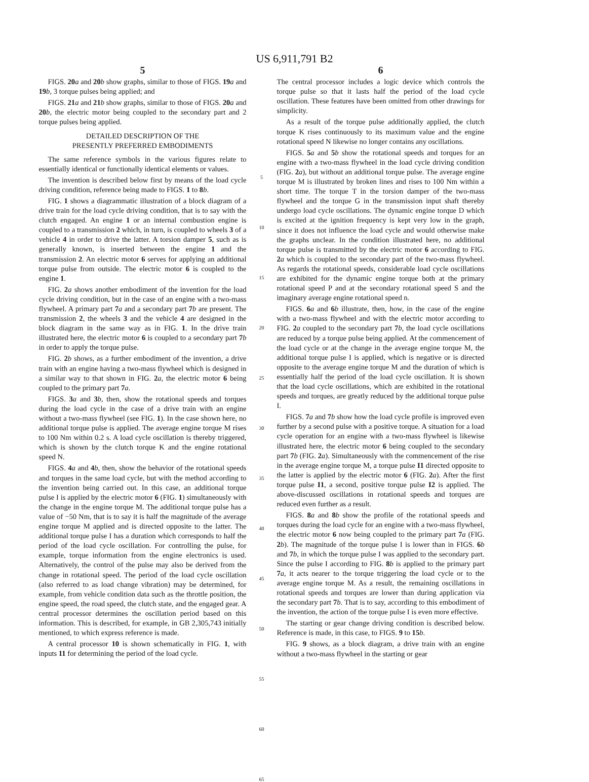US 6,911,791 B2
5
FIGS. 20 a and 20 b show graphs, similar to those of FIGS. 19 a and 19 b, 3 torque pulses being applied; and
FIGS. 21 a and 21 b show graphs, similar to those of FIGS. 20 a and 20 b, the electric motor being coupled to the secondary part and 2 torque pulses being applied.
DETAILED DESCRIPTION OF THE
PRESENTLY PREFERRED EMBODIMENTS
The same reference symbols in the various figures relate to essentially identical or functionally identical elements or values.
The invention is described below first by means of the load cycle driving condition, reference being made to FIGS. 1 to 8 b.
FIG. 1 shows a diagrammatic illustration of a block diagram of a drive train for the load cycle driving condition, that is to say with the clutch engaged. An engine 1 or an internal combustion engine is coupled to a transmission 2 which, in turn, is coupled to wheels 3 of a vehicle 4 in order to drive the latter. A torsion damper 5, such as is generally known, is inserted between the engine 1 and the transmission 2. An electric motor 6 serves for applying an additional torque pulse from outside. The electric motor 6 is coupled to the engine 1.
FIG. 2 a shows another embodiment of the invention for the load cycle driving condition, but in the case of an engine with a two-mass flywheel. A primary part 7 a and a secondary part 7 b are present. The transmission 2, the wheels 3 and the vehicle 4 are designed in the block diagram in the same way as in FIG. 1. In the drive train illustrated here, the electric motor 6 is coupled to a secondary part 7 b in order to apply the torque pulse.
FIG. 2 b shows, as a further embodiment of the invention, a drive train with an engine having a two-mass flywheel which is designed in a similar way to that shown in FIG. 2 a, the electric motor 6 being coupled to the primary part 7 a.
FIGS. 3 a and 3 b, then, show the rotational speeds and torques during the load cycle in the case of a drive train with an engine without a two-mass flywheel (see FIG. 1). In the case shown here, no additional torque pulse is applied. The average engine torque M rises to 100 Nm within 0.2 s. A load cycle oscillation is thereby triggered, which is shown by the clutch torque K and the engine rotational speed N.
FIGS. 4 a and 4 b, then, show the behavior of the rotational speeds and torques in the same load cycle, but with the method according to the invention being carried out. In this case, an additional torque pulse I is applied by the electric motor 6 (FIG. 1) simultaneously with the change in the engine torque M. The additional torque pulse has a value of −50 Nm, that is to say it is half the magnitude of the average engine torque M applied and is directed opposite to the latter. The additional torque pulse I has a duration which corresponds to half the period of the load cycle oscillation. For controlling the pulse, for example, torque information from the engine electronics is used. Alternatively, the control of the pulse may also be derived from the change in rotational speed. The period of the load cycle oscillation (also referred to as load change vibration) may be determined, for example, from vehicle condition data such as the throttle position, the engine speed, the road speed, the clutch state, and the engaged gear. A central processor determines the oscillation period based on this information. This is described, for example, in GB 2,305,743 initially mentioned, to which express reference is made.
A central processor 10 is shown schematically in FIG. 1, with inputs 11 for determining the period of the load cycle.
5
10
15
20
25
30
35
40
45
50
55
60
65
6
The central processor includes a logic device which controls the torque pulse so that it lasts half the period of the load cycle oscillation. These features have been omitted from other drawings for simplicity.
As a result of the torque pulse additionally applied, the clutch torque K rises continuously to its maximum value and the engine rotational speed N likewise no longer contains any oscillations.
FIGS. 5 a and 5 b show the rotational speeds and torques for an engine with a two-mass flywheel in the load cycle driving condition (FIG. 2 a), but without an additional torque pulse. The average engine torque M is illustrated by broken lines and rises to 100 Nm within a short time. The torque T in the torsion damper of the two-mass flywheel and the torque G in the transmission input shaft thereby undergo load cycle oscillations. The dynamic engine torque D which is excited at the ignition frequency is kept very low in the graph, since it does not influence the load cycle and would otherwise make the graphs unclear. In the condition illustrated here, no additional torque pulse is transmitted by the electric motor 6 according to FIG. 2 a which is coupled to the secondary part of the two-mass flywheel. As regards the rotational speeds, considerable load cycle oscillations are exhibited for the dynamic engine torque both at the primary rotational speed P and at the secondary rotational speed S and the imaginary average engine rotational speed n.
FIGS. 6 a and 6 b illustrate, then, how, in the case of the engine with a two-mass flywheel and with the electric motor according to FIG. 2 a coupled to the secondary part 7 b, the load cycle oscillations are reduced by a torque pulse being applied. At the commencement of the load cycle or at the change in the average engine torque M, the additional torque pulse I is applied, which is negative or is directed opposite to the average engine torque M and the duration of which is essentially half the period of the load cycle oscillation. It is shown that the load cycle oscillations, which are exhibited in the rotational speeds and torques, are greatly reduced by the additional torque pulse I.
FIGS. 7 a and 7 b show how the load cycle profile is improved even further by a second pulse with a positive torque. A situation for a load cycle operation for an engine with a two-mass flywheel is likewise illustrated here, the electric motor 6 being coupled to the secondary part 7 b (FIG. 2 a). Simultaneously with the commencement of the rise in the average engine torque M, a torque pulse I1 directed opposite to the latter is applied by the electric motor 6 (FIG. 2 a). After the first torque pulse I1, a second, positive torque pulse I2 is applied. The above-discussed oscillations in rotational speeds and torques are reduced even further as a result.
FIGS. 8 a and 8 b show the profile of the rotational speeds and torques during the load cycle for an engine with a two-mass flywheel, the electric motor 6 now being coupled to the primary part 7 a (FIG. 2 b). The magnitude of the torque pulse I is lower than in FIGS. 6 b and 7 b, in which the torque pulse I was applied to the secondary part. Since the pulse I according to FIG. 8 b is applied to the primary part 7 a, it acts nearer to the torque triggering the load cycle or to the average engine torque M. As a result, the remaining oscillations in rotational speeds and torques are lower than during application via the secondary part 7 b. That is to say, according to this embodiment of the invention, the action of the torque pulse I is even more effective.
The starting or gear change driving condition is described below. Reference is made, in this case, to FIGS. 9 to 15 b.
FIG. 9 shows, as a block diagram, a drive train with an engine without a two-mass flywheel in the starting or gear